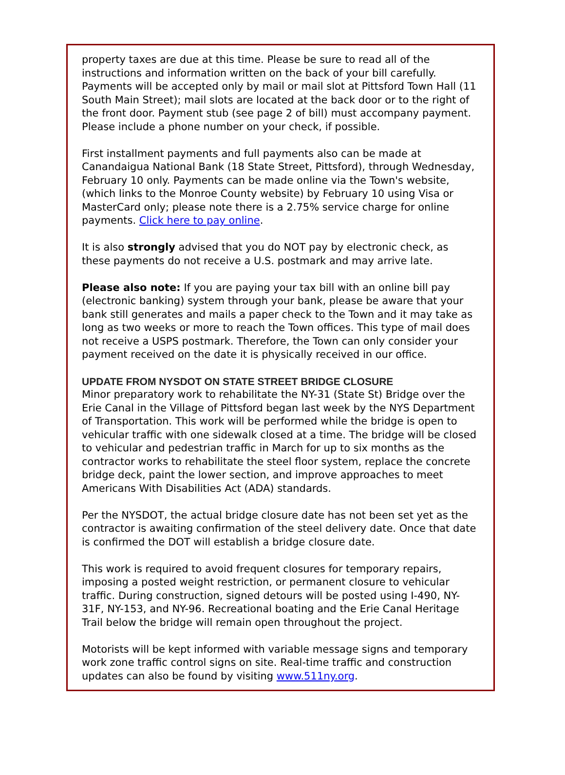property taxes are due at this time. Please be sure to read all of the instructions and information written on the back of your bill carefully. Payments will be accepted only by mail or mail slot at Pittsford Town Hall (11 South Main Street); mail slots are located at the back door or to the right of the front door. Payment stub (see page 2 of bill) must accompany payment. Please include a phone number on your check, if possible.
First installment payments and full payments also can be made at Canandaigua National Bank (18 State Street, Pittsford), through Wednesday, February 10 only. Payments can be made online via the Town's website, (which links to the Monroe County website) by February 10 using Visa or MasterCard only; please note there is a 2.75% service charge for online payments. Click here to pay online.
It is also strongly advised that you do NOT pay by electronic check, as these payments do not receive a U.S. postmark and may arrive late.
Please also note: If you are paying your tax bill with an online bill pay (electronic banking) system through your bank, please be aware that your bank still generates and mails a paper check to the Town and it may take as long as two weeks or more to reach the Town offices. This type of mail does not receive a USPS postmark. Therefore, the Town can only consider your payment received on the date it is physically received in our office.
UPDATE FROM NYSDOT ON STATE STREET BRIDGE CLOSURE
Minor preparatory work to rehabilitate the NY-31 (State St) Bridge over the Erie Canal in the Village of Pittsford began last week by the NYS Department of Transportation. This work will be performed while the bridge is open to vehicular traffic with one sidewalk closed at a time. The bridge will be closed to vehicular and pedestrian traffic in March for up to six months as the contractor works to rehabilitate the steel floor system, replace the concrete bridge deck, paint the lower section, and improve approaches to meet Americans With Disabilities Act (ADA) standards.
Per the NYSDOT, the actual bridge closure date has not been set yet as the contractor is awaiting confirmation of the steel delivery date. Once that date is confirmed the DOT will establish a bridge closure date.
This work is required to avoid frequent closures for temporary repairs, imposing a posted weight restriction, or permanent closure to vehicular traffic. During construction, signed detours will be posted using I-490, NY-31F, NY-153, and NY-96. Recreational boating and the Erie Canal Heritage Trail below the bridge will remain open throughout the project.
Motorists will be kept informed with variable message signs and temporary work zone traffic control signs on site. Real-time traffic and construction updates can also be found by visiting www.511ny.org.